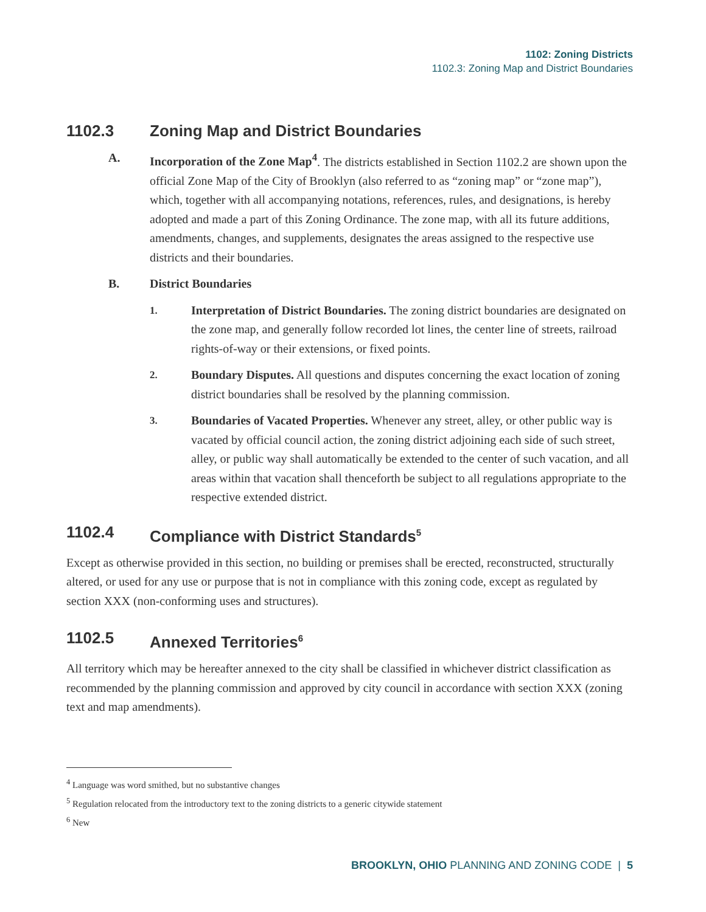1102: Zoning Districts
1102.3: Zoning Map and District Boundaries
1102.3 Zoning Map and District Boundaries
A. Incorporation of the Zone Map<sup>4</sup>. The districts established in Section 1102.2 are shown upon the official Zone Map of the City of Brooklyn (also referred to as “zoning map” or “zone map”), which, together with all accompanying notations, references, rules, and designations, is hereby adopted and made a part of this Zoning Ordinance. The zone map, with all its future additions, amendments, changes, and supplements, designates the areas assigned to the respective use districts and their boundaries.
B. District Boundaries
1.
Interpretation of District Boundaries. The zoning district boundaries are designated on the zone map, and generally follow recorded lot lines, the center line of streets, railroad rights-of-way or their extensions, or fixed points.
2.
Boundary Disputes. All questions and disputes concerning the exact location of zoning district boundaries shall be resolved by the planning commission.
3.
Boundaries of Vacated Properties. Whenever any street, alley, or other public way is vacated by official council action, the zoning district adjoining each side of such street, alley, or public way shall automatically be extended to the center of such vacation, and all areas within that vacation shall thenceforth be subject to all regulations appropriate to the respective extended district.
1102.4 Compliance with District Standards<sup>5</sup>
Except as otherwise provided in this section, no building or premises shall be erected, reconstructed, structurally altered, or used for any use or purpose that is not in compliance with this zoning code, except as regulated by section XXX (non-conforming uses and structures).
1102.5 Annexed Territories<sup>6</sup>
All territory which may be hereafter annexed to the city shall be classified in whichever district classification as recommended by the planning commission and approved by city council in accordance with section XXX (zoning text and map amendments).
<sup>4</sup> Language was word smithed, but no substantive changes
<sup>5</sup> Regulation relocated from the introductory text to the zoning districts to a generic citywide statement
<sup>6</sup> New
BROOKLYN, OHIO PLANNING AND ZONING CODE | 5